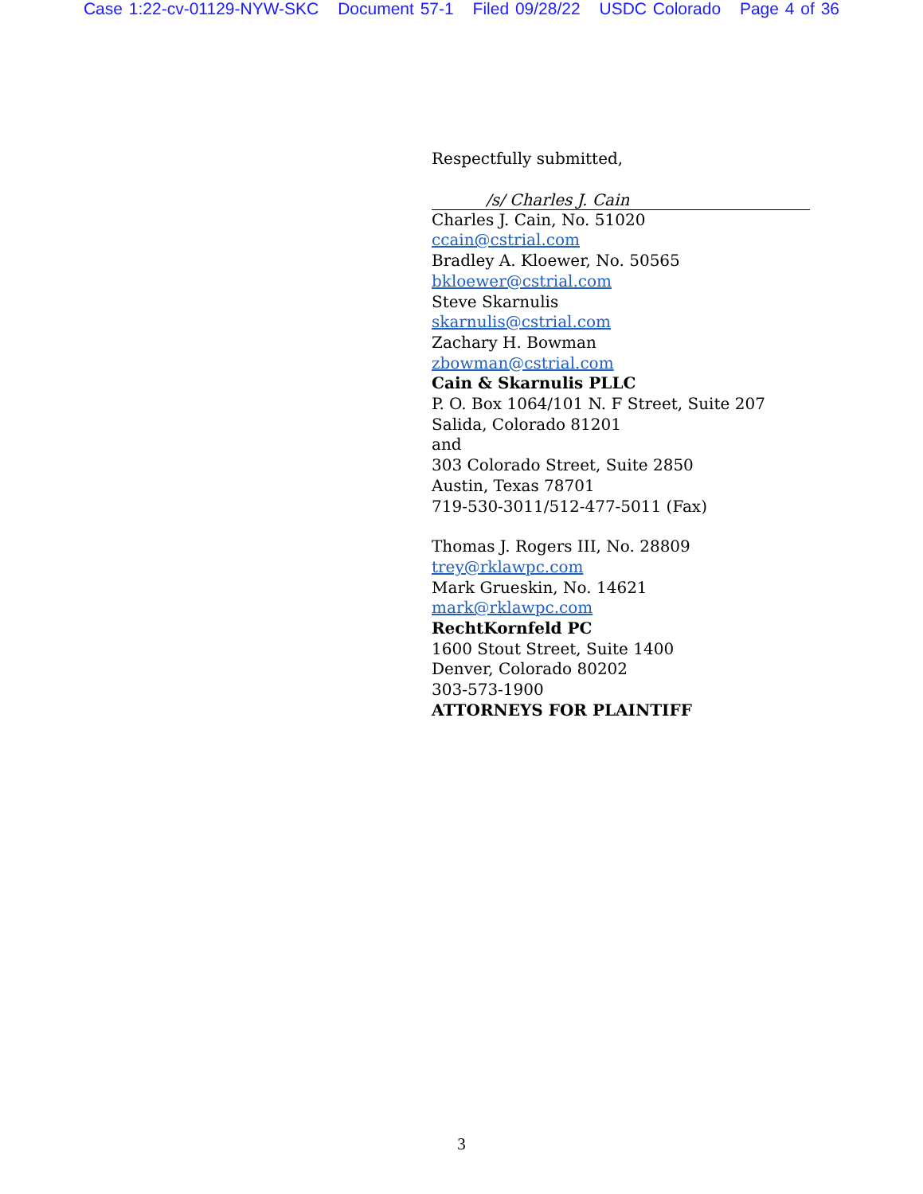Case 1:22-cv-01129-NYW-SKC Document 57-1 Filed 09/28/22 USDC Colorado Page 4 of 36
Respectfully submitted,
/s/ Charles J. Cain
Charles J. Cain, No. 51020
ccain@cstrial.com
Bradley A. Kloewer, No. 50565
bkloewer@cstrial.com
Steve Skarnulis
skarnulis@cstrial.com
Zachary H. Bowman
zbowman@cstrial.com
Cain & Skarnulis PLLC
P. O. Box 1064/101 N. F Street, Suite 207
Salida, Colorado 81201
and
303 Colorado Street, Suite 2850
Austin, Texas 78701
719-530-3011/512-477-5011 (Fax)
Thomas J. Rogers III, No. 28809
trey@rklawpc.com
Mark Grueskin, No. 14621
mark@rklawpc.com
RechtKornfeld PC
1600 Stout Street, Suite 1400
Denver, Colorado 80202
303-573-1900
ATTORNEYS FOR PLAINTIFF
3